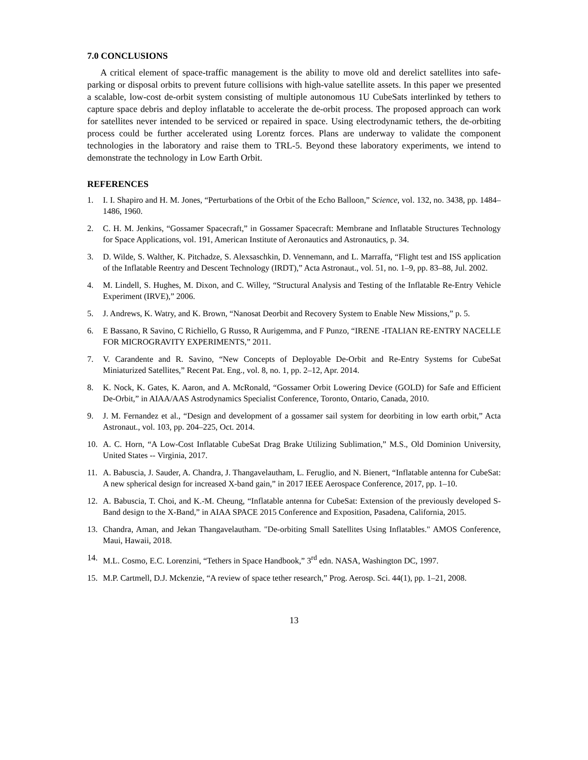7.0 CONCLUSIONS
A critical element of space-traffic management is the ability to move old and derelict satellites into safe-parking or disposal orbits to prevent future collisions with high-value satellite assets. In this paper we presented a scalable, low-cost de-orbit system consisting of multiple autonomous 1U CubeSats interlinked by tethers to capture space debris and deploy inflatable to accelerate the de-orbit process. The proposed approach can work for satellites never intended to be serviced or repaired in space. Using electrodynamic tethers, the de-orbiting process could be further accelerated using Lorentz forces. Plans are underway to validate the component technologies in the laboratory and raise them to TRL-5. Beyond these laboratory experiments, we intend to demonstrate the technology in Low Earth Orbit.
REFERENCES
1. I. I. Shapiro and H. M. Jones, “Perturbations of the Orbit of the Echo Balloon,” Science, vol. 132, no. 3438, pp. 1484–1486, 1960.
2. C. H. M. Jenkins, “Gossamer Spacecraft,” in Gossamer Spacecraft: Membrane and Inflatable Structures Technology for Space Applications, vol. 191, American Institute of Aeronautics and Astronautics, p. 34.
3. D. Wilde, S. Walther, K. Pitchadze, S. Alexsaschkin, D. Vennemann, and L. Marraffa, “Flight test and ISS application of the Inflatable Reentry and Descent Technology (IRDT),” Acta Astronaut., vol. 51, no. 1–9, pp. 83–88, Jul. 2002.
4. M. Lindell, S. Hughes, M. Dixon, and C. Willey, “Structural Analysis and Testing of the Inflatable Re-Entry Vehicle Experiment (IRVE),” 2006.
5. J. Andrews, K. Watry, and K. Brown, “Nanosat Deorbit and Recovery System to Enable New Missions,” p. 5.
6. E Bassano, R Savino, C Richiello, G Russo, R Aurigemma, and F Punzo, “IRENE -ITALIAN RE-ENTRY NACELLE FOR MICROGRAVITY EXPERIMENTS,” 2011.
7. V. Carandente and R. Savino, “New Concepts of Deployable De-Orbit and Re-Entry Systems for CubeSat Miniaturized Satellites,” Recent Pat. Eng., vol. 8, no. 1, pp. 2–12, Apr. 2014.
8. K. Nock, K. Gates, K. Aaron, and A. McRonald, “Gossamer Orbit Lowering Device (GOLD) for Safe and Efficient De-Orbit,” in AIAA/AAS Astrodynamics Specialist Conference, Toronto, Ontario, Canada, 2010.
9. J. M. Fernandez et al., “Design and development of a gossamer sail system for deorbiting in low earth orbit,” Acta Astronaut., vol. 103, pp. 204–225, Oct. 2014.
10. A. C. Horn, “A Low-Cost Inflatable CubeSat Drag Brake Utilizing Sublimation,” M.S., Old Dominion University, United States -- Virginia, 2017.
11. A. Babuscia, J. Sauder, A. Chandra, J. Thangavelautham, L. Feruglio, and N. Bienert, “Inflatable antenna for CubeSat: A new spherical design for increased X-band gain,” in 2017 IEEE Aerospace Conference, 2017, pp. 1–10.
12. A. Babuscia, T. Choi, and K.-M. Cheung, “Inflatable antenna for CubeSat: Extension of the previously developed S-Band design to the X-Band,” in AIAA SPACE 2015 Conference and Exposition, Pasadena, California, 2015.
13. Chandra, Aman, and Jekan Thangavelautham. "De-orbiting Small Satellites Using Inflatables." AMOS Conference, Maui, Hawaii, 2018.
14. M.L. Cosmo, E.C. Lorenzini, “Tethers in Space Handbook,” 3<sup>rd</sup> edn. NASA, Washington DC, 1997.
15. M.P. Cartmell, D.J. Mckenzie, “A review of space tether research,” Prog. Aerosp. Sci. 44(1), pp. 1–21, 2008.
13